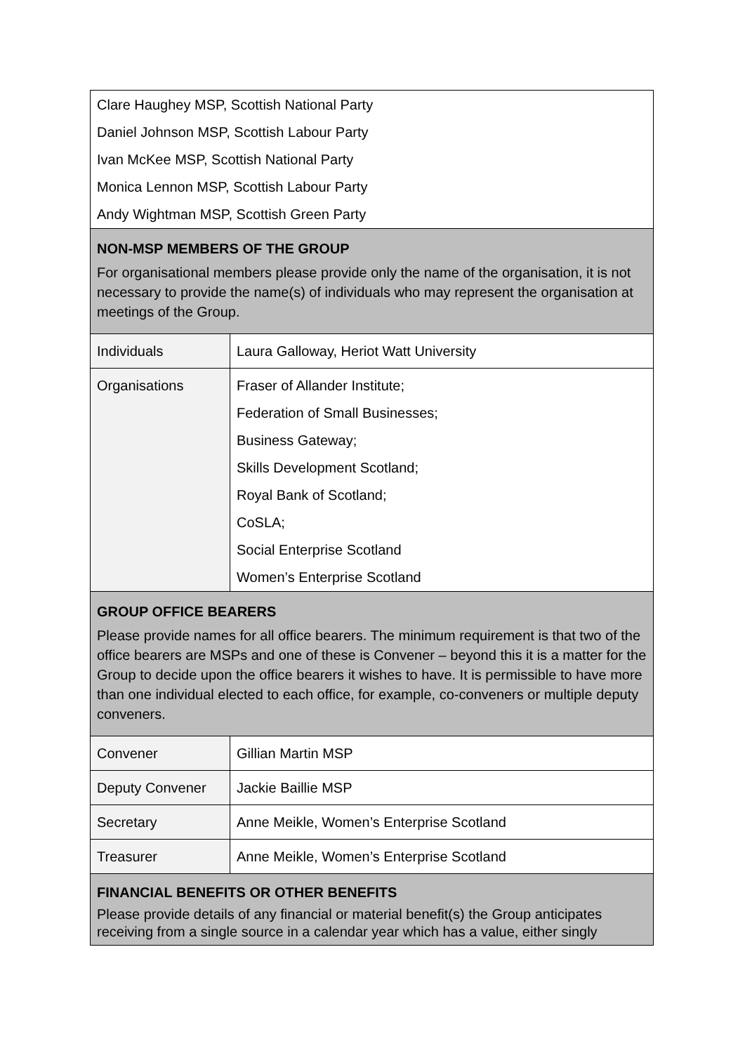| Clare Haughey MSP, Scottish National Party Daniel Johnson MSP, Scottish Labour Party Ivan McKee MSP, Scottish National Party Monica Lennon MSP, Scottish Labour Party Andy Wightman MSP, Scottish Green Party | |
| NON-MSP MEMBERS OF THE GROUP For organisational members please provide only the name of the organisation, it is not necessary to provide the name(s) of individuals who may represent the organisation at meetings of the Group. | |
| Individuals | Laura Galloway, Heriot Watt University |
| Organisations | Fraser of Allander Institute; Federation of Small Businesses; Business Gateway; Skills Development Scotland; Royal Bank of Scotland; CoSLA; Social Enterprise Scotland Women’s Enterprise Scotland |
| GROUP OFFICE BEARERS Please provide names for all office bearers. The minimum requirement is that two of the office bearers are MSPs and one of these is Convener – beyond this it is a matter for the Group to decide upon the office bearers it wishes to have. It is permissible to have more than one individual elected to each office, for example, co-conveners or multiple deputy conveners. | |
| Convener | Gillian Martin MSP |
| Deputy Convener | Jackie Baillie MSP |
| Secretary | Anne Meikle, Women’s Enterprise Scotland |
| Treasurer | Anne Meikle, Women’s Enterprise Scotland |
| FINANCIAL BENEFITS OR OTHER BENEFITS Please provide details of any financial or material benefit(s) the Group anticipates receiving from a single source in a calendar year which has a value, either singly | |